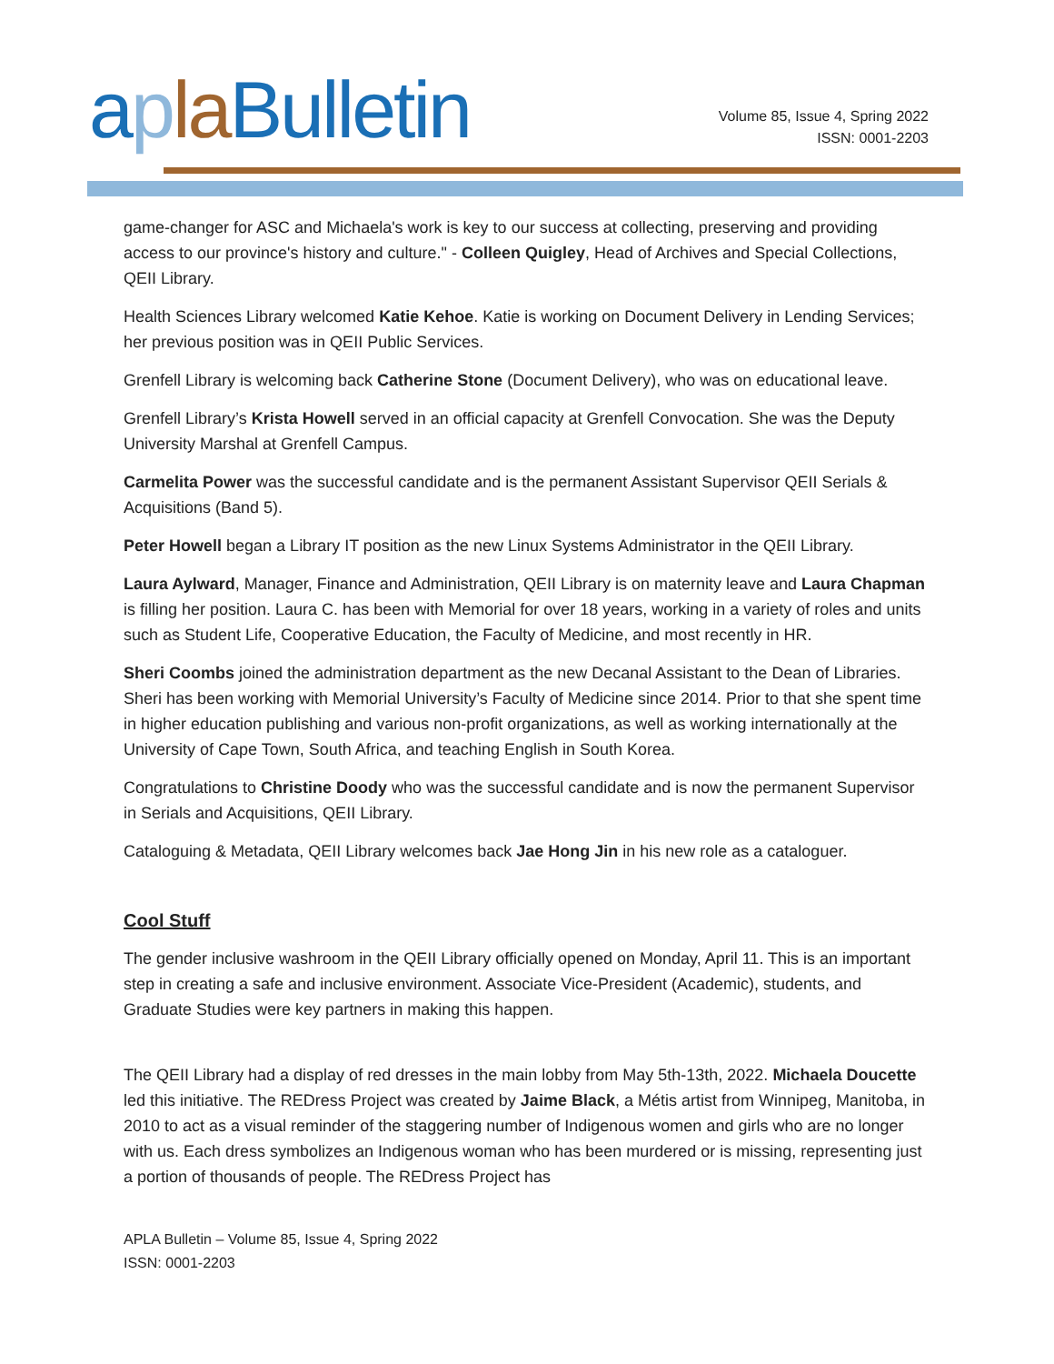aplaBulletin
Volume 85, Issue 4, Spring 2022
ISSN: 0001-2203
game-changer for ASC and Michaela's work is key to our success at collecting, preserving and providing access to our province's history and culture." - Colleen Quigley, Head of Archives and Special Collections, QEII Library.
Health Sciences Library welcomed Katie Kehoe. Katie is working on Document Delivery in Lending Services; her previous position was in QEII Public Services.
Grenfell Library is welcoming back Catherine Stone (Document Delivery), who was on educational leave.
Grenfell Library’s Krista Howell served in an official capacity at Grenfell Convocation. She was the Deputy University Marshal at Grenfell Campus.
Carmelita Power was the successful candidate and is the permanent Assistant Supervisor QEII Serials & Acquisitions (Band 5).
Peter Howell began a Library IT position as the new Linux Systems Administrator in the QEII Library.
Laura Aylward, Manager, Finance and Administration, QEII Library is on maternity leave and Laura Chapman is filling her position. Laura C. has been with Memorial for over 18 years, working in a variety of roles and units such as Student Life, Cooperative Education, the Faculty of Medicine, and most recently in HR.
Sheri Coombs joined the administration department as the new Decanal Assistant to the Dean of Libraries. Sheri has been working with Memorial University’s Faculty of Medicine since 2014. Prior to that she spent time in higher education publishing and various non-profit organizations, as well as working internationally at the University of Cape Town, South Africa, and teaching English in South Korea.
Congratulations to Christine Doody who was the successful candidate and is now the permanent Supervisor in Serials and Acquisitions, QEII Library.
Cataloguing & Metadata, QEII Library welcomes back Jae Hong Jin in his new role as a cataloguer.
Cool Stuff
The gender inclusive washroom in the QEII Library officially opened on Monday, April 11. This is an important step in creating a safe and inclusive environment. Associate Vice-President (Academic), students, and Graduate Studies were key partners in making this happen.
The QEII Library had a display of red dresses in the main lobby from May 5th-13th, 2022. Michaela Doucette led this initiative. The REDress Project was created by Jaime Black, a Métis artist from Winnipeg, Manitoba, in 2010 to act as a visual reminder of the staggering number of Indigenous women and girls who are no longer with us. Each dress symbolizes an Indigenous woman who has been murdered or is missing, representing just a portion of thousands of people. The REDress Project has
APLA Bulletin – Volume 85, Issue 4, Spring 2022
ISSN: 0001-2203